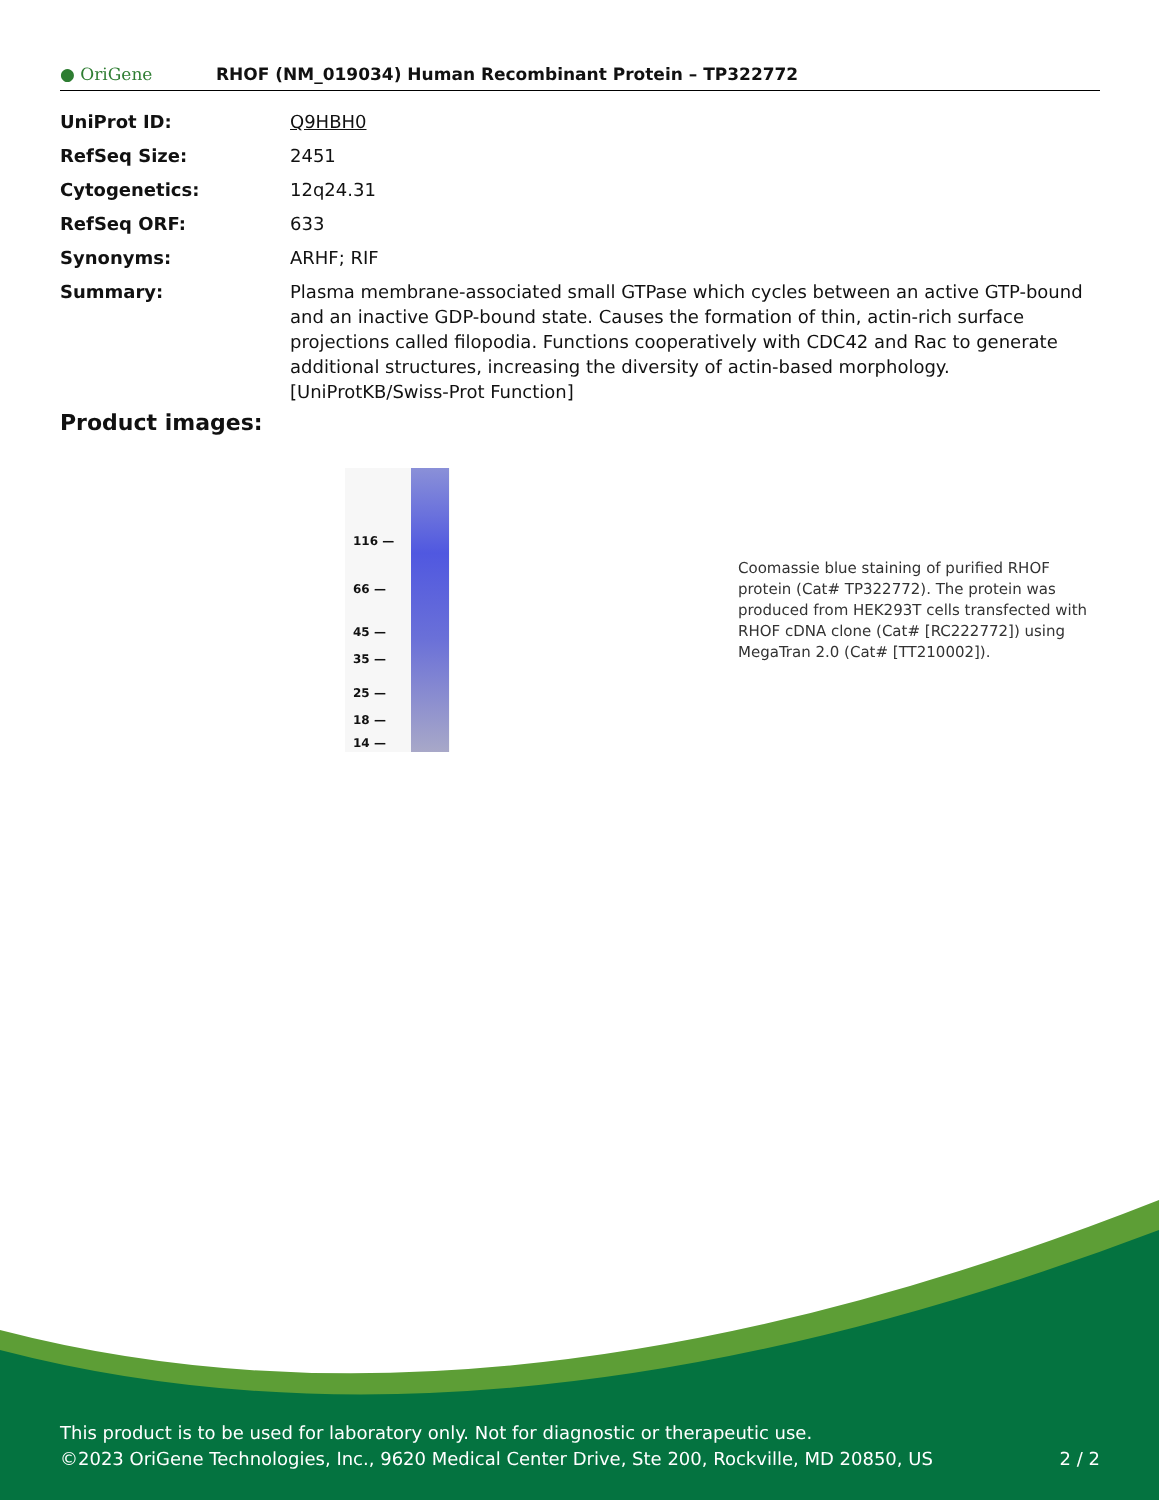● OriGene
RHOF (NM_019034) Human Recombinant Protein – TP322772
| UniProt ID: | Q9HBH0 |
| RefSeq Size: | 2451 |
| Cytogenetics: | 12q24.31 |
| RefSeq ORF: | 633 |
| Synonyms: | ARHF; RIF |
| Summary: | Plasma membrane-associated small GTPase which cycles between an active GTP-bound and an inactive GDP-bound state. Causes the formation of thin, actin-rich surface projections called filopodia. Functions cooperatively with CDC42 and Rac to generate additional structures, increasing the diversity of actin-based morphology.[UniProtKB/Swiss-Prot Function] |
Product images:
116 —
66 —
45 —
35 —
25 —
18 —
14 —
Coomassie blue staining of purified RHOF protein (Cat# TP322772). The protein was produced from HEK293T cells transfected with RHOF cDNA clone (Cat# [RC222772]) using MegaTran 2.0 (Cat# [TT210002]).
This product is to be used for laboratory only. Not for diagnostic or therapeutic use.
©2023 OriGene Technologies, Inc., 9620 Medical Center Drive, Ste 200, Rockville, MD 20850, US 2 / 2